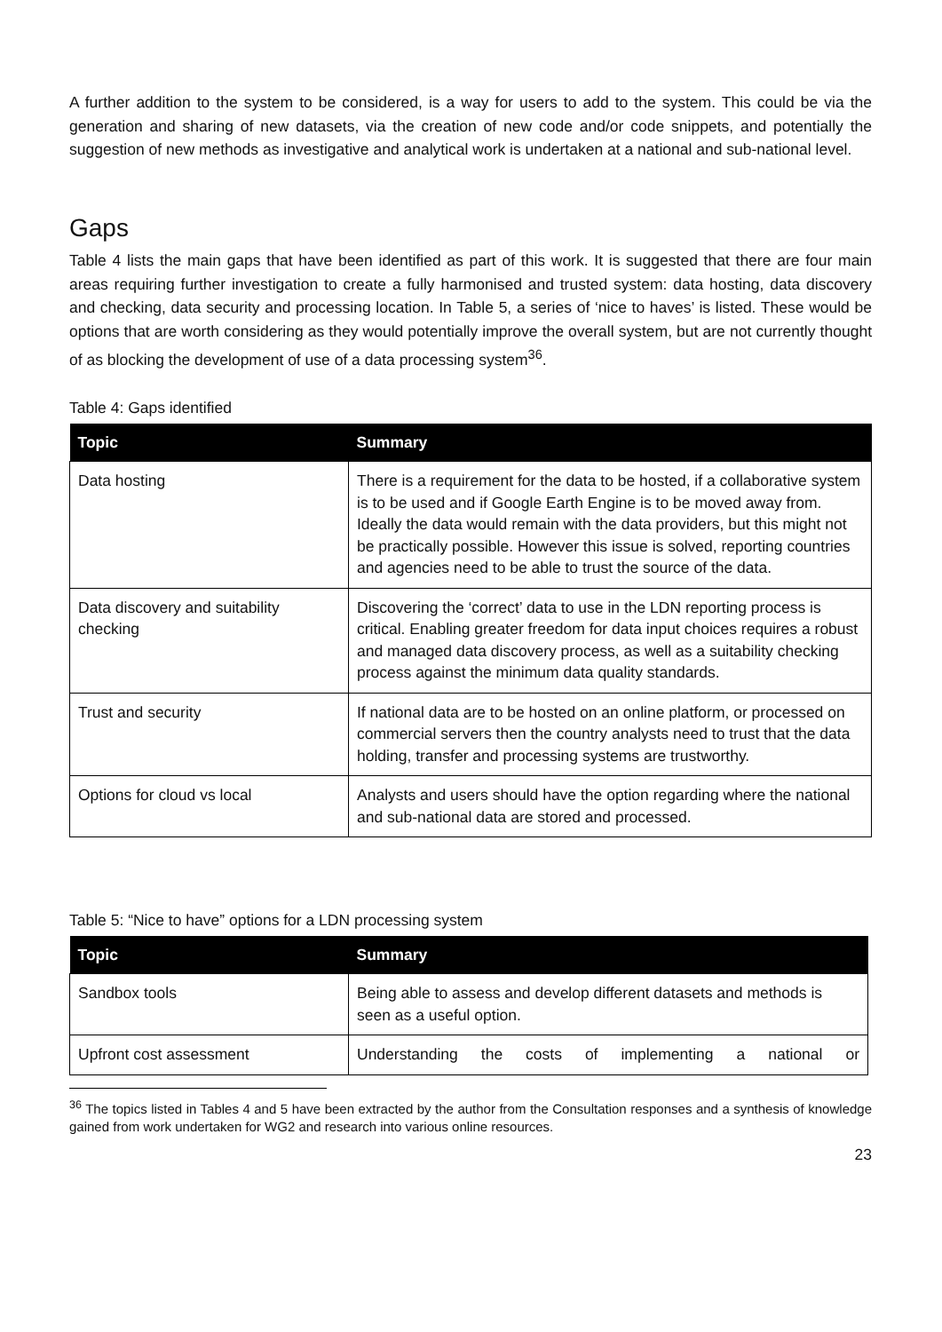A further addition to the system to be considered, is a way for users to add to the system. This could be via the generation and sharing of new datasets, via the creation of new code and/or code snippets, and potentially the suggestion of new methods as investigative and analytical work is undertaken at a national and sub-national level.
Gaps
Table 4 lists the main gaps that have been identified as part of this work. It is suggested that there are four main areas requiring further investigation to create a fully harmonised and trusted system: data hosting, data discovery and checking, data security and processing location. In Table 5, a series of ‘nice to haves’ is listed. These would be options that are worth considering as they would potentially improve the overall system, but are not currently thought of as blocking the development of use of a data processing system<sup>36</sup>.
Table 4: Gaps identified
| Topic | Summary |
| --- | --- |
| Data hosting | There is a requirement for the data to be hosted, if a collaborative system is to be used and if Google Earth Engine is to be moved away from. Ideally the data would remain with the data providers, but this might not be practically possible. However this issue is solved, reporting countries and agencies need to be able to trust the source of the data. |
| Data discovery and suitability checking | Discovering the ‘correct’ data to use in the LDN reporting process is critical. Enabling greater freedom for data input choices requires a robust and managed data discovery process, as well as a suitability checking process against the minimum data quality standards. |
| Trust and security | If national data are to be hosted on an online platform, or processed on commercial servers then the country analysts need to trust that the data holding, transfer and processing systems are trustworthy. |
| Options for cloud vs local | Analysts and users should have the option regarding where the national and sub-national data are stored and processed. |
Table 5: “Nice to have” options for a LDN processing system
| Topic | Summary |
| --- | --- |
| Sandbox tools | Being able to assess and develop different datasets and methods is seen as a useful option. |
| Upfront cost assessment | Understanding the costs of implementing a national or |
<sup>36</sup> The topics listed in Tables 4 and 5 have been extracted by the author from the Consultation responses and a synthesis of knowledge gained from work undertaken for WG2 and research into various online resources.
23